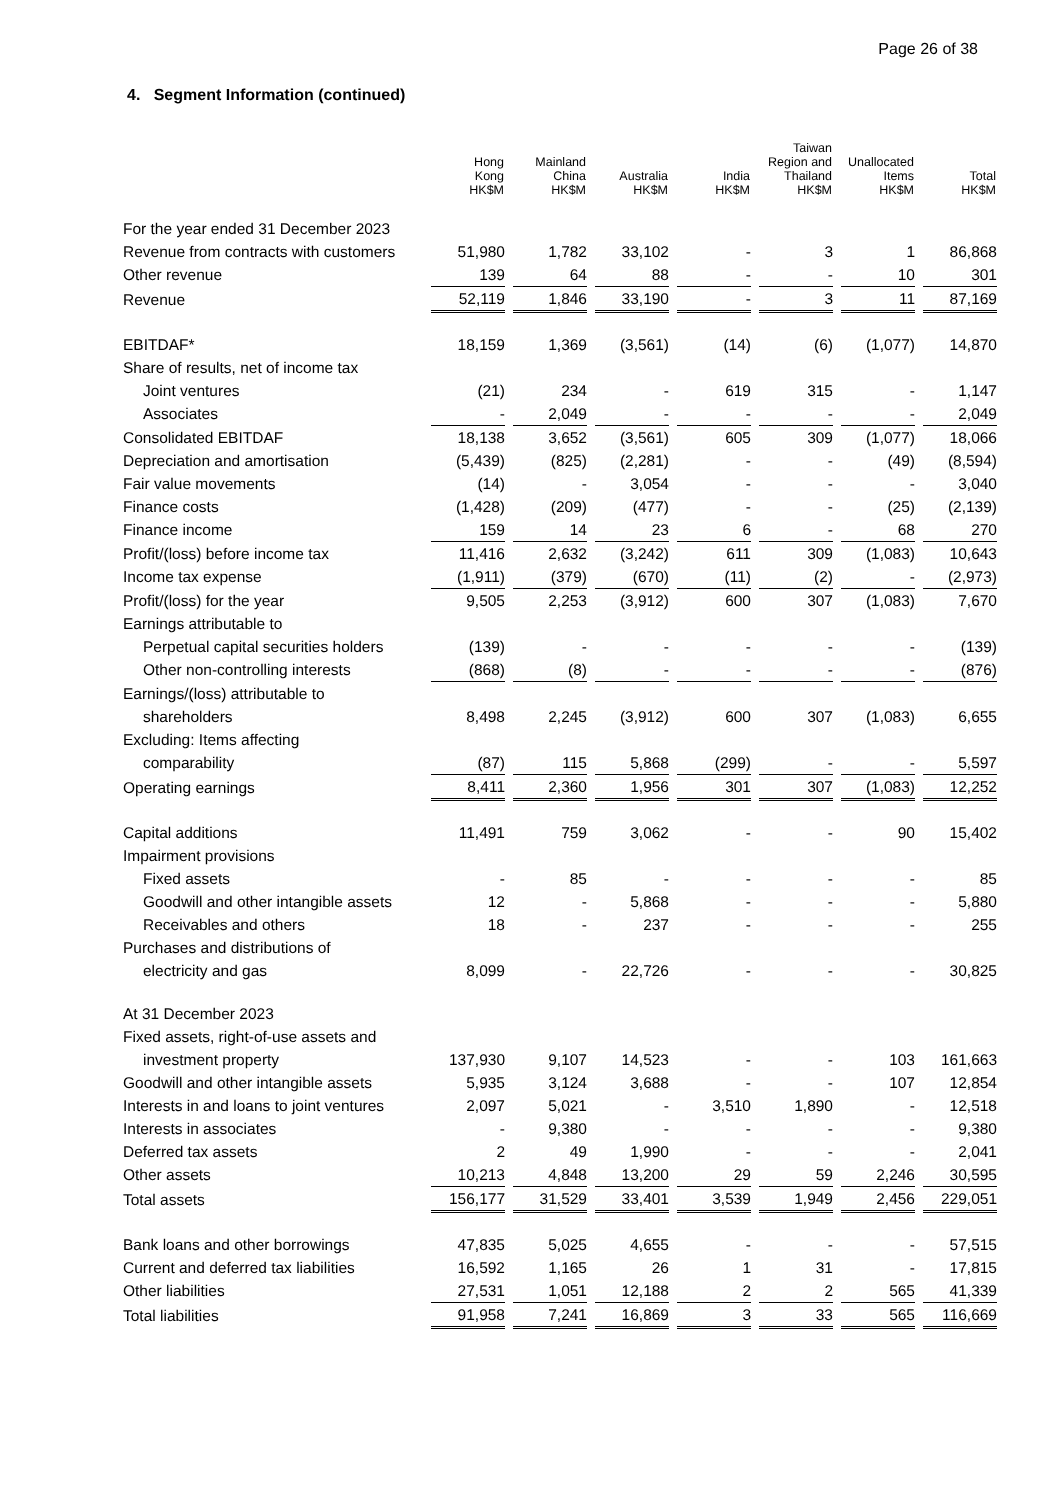Page 26 of 38
4. Segment Information (continued)
| | Hong Kong HK$M | Mainland China HK$M | Australia HK$M | India HK$M | Taiwan Region and Thailand HK$M | Unallocated Items HK$M | Total HK$M |
| --- | --- | --- | --- | --- | --- | --- | --- |
| For the year ended 31 December 2023 | | | | | | | |
| Revenue from contracts with customers | 51,980 | 1,782 | 33,102 | - | 3 | 1 | 86,868 |
| Other revenue | 139 | 64 | 88 | - | - | 10 | 301 |
| Revenue | 52,119 | 1,846 | 33,190 | - | 3 | 11 | 87,169 |
| EBITDAF* | 18,159 | 1,369 | (3,561) | (14) | (6) | (1,077) | 14,870 |
| Share of results, net of income tax | | | | | | | |
| Joint ventures | (21) | 234 | - | 619 | 315 | - | 1,147 |
| Associates | - | 2,049 | - | - | - | - | 2,049 |
| Consolidated EBITDAF | 18,138 | 3,652 | (3,561) | 605 | 309 | (1,077) | 18,066 |
| Depreciation and amortisation | (5,439) | (825) | (2,281) | - | - | (49) | (8,594) |
| Fair value movements | (14) | - | 3,054 | - | - | - | 3,040 |
| Finance costs | (1,428) | (209) | (477) | - | - | (25) | (2,139) |
| Finance income | 159 | 14 | 23 | 6 | - | 68 | 270 |
| Profit/(loss) before income tax | 11,416 | 2,632 | (3,242) | 611 | 309 | (1,083) | 10,643 |
| Income tax expense | (1,911) | (379) | (670) | (11) | (2) | - | (2,973) |
| Profit/(loss) for the year | 9,505 | 2,253 | (3,912) | 600 | 307 | (1,083) | 7,670 |
| Earnings attributable to | | | | | | | |
| Perpetual capital securities holders | (139) | - | - | - | - | - | (139) |
| Other non-controlling interests | (868) | (8) | - | - | - | - | (876) |
| Earnings/(loss) attributable to | | | | | | | |
| shareholders | 8,498 | 2,245 | (3,912) | 600 | 307 | (1,083) | 6,655 |
| Excluding: Items affecting | | | | | | | |
| comparability | (87) | 115 | 5,868 | (299) | - | - | 5,597 |
| Operating earnings | 8,411 | 2,360 | 1,956 | 301 | 307 | (1,083) | 12,252 |
| Capital additions | 11,491 | 759 | 3,062 | - | - | 90 | 15,402 |
| Impairment provisions | | | | | | | |
| Fixed assets | - | 85 | - | - | - | - | 85 |
| Goodwill and other intangible assets | 12 | - | 5,868 | - | - | - | 5,880 |
| Receivables and others | 18 | - | 237 | - | - | - | 255 |
| Purchases and distributions of | | | | | | | |
| electricity and gas | 8,099 | - | 22,726 | - | - | - | 30,825 |
| At 31 December 2023 | | | | | | | |
| Fixed assets, right-of-use assets and | | | | | | | |
| investment property | 137,930 | 9,107 | 14,523 | - | - | 103 | 161,663 |
| Goodwill and other intangible assets | 5,935 | 3,124 | 3,688 | - | - | 107 | 12,854 |
| Interests in and loans to joint ventures | 2,097 | 5,021 | - | 3,510 | 1,890 | - | 12,518 |
| Interests in associates | - | 9,380 | - | - | - | - | 9,380 |
| Deferred tax assets | 2 | 49 | 1,990 | - | - | - | 2,041 |
| Other assets | 10,213 | 4,848 | 13,200 | 29 | 59 | 2,246 | 30,595 |
| Total assets | 156,177 | 31,529 | 33,401 | 3,539 | 1,949 | 2,456 | 229,051 |
| Bank loans and other borrowings | 47,835 | 5,025 | 4,655 | - | - | - | 57,515 |
| Current and deferred tax liabilities | 16,592 | 1,165 | 26 | 1 | 31 | - | 17,815 |
| Other liabilities | 27,531 | 1,051 | 12,188 | 2 | 2 | 565 | 41,339 |
| Total liabilities | 91,958 | 7,241 | 16,869 | 3 | 33 | 565 | 116,669 |